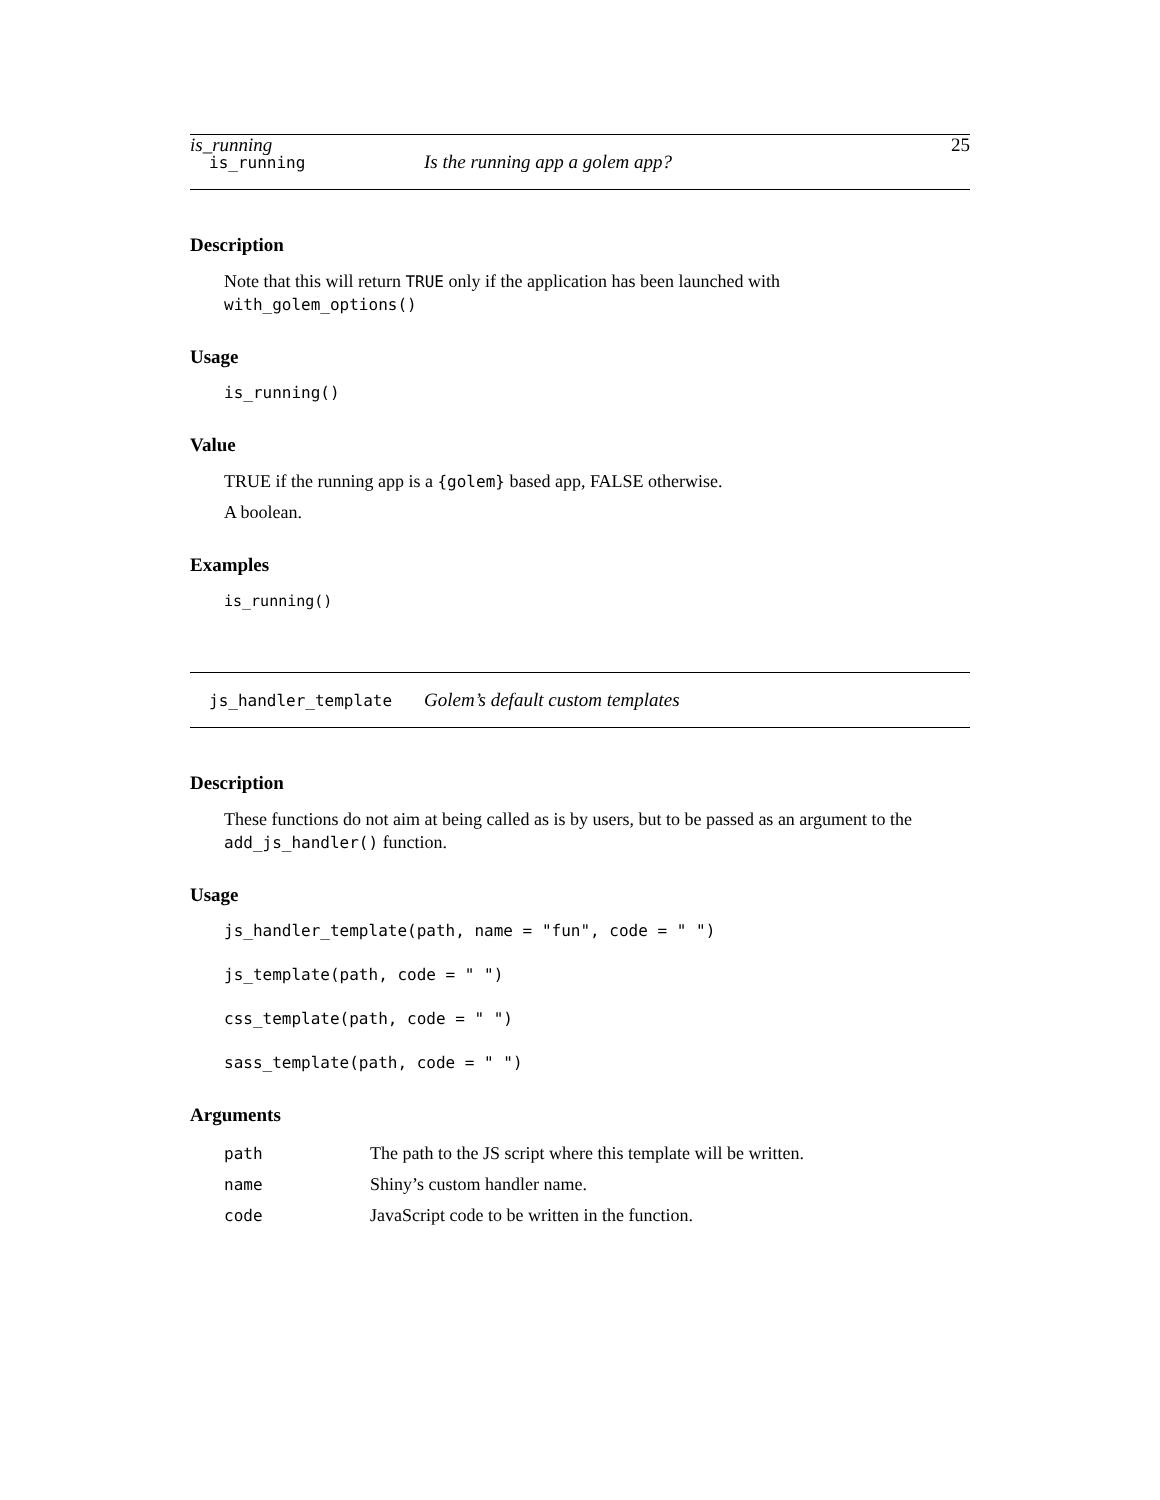is_running 25
is_running Is the running app a golem app?
Description
Note that this will return TRUE only if the application has been launched with with_golem_options()
Usage
is_running()
Value
TRUE if the running app is a {golem} based app, FALSE otherwise.
A boolean.
Examples
is_running()
js_handler_template Golem’s default custom templates
Description
These functions do not aim at being called as is by users, but to be passed as an argument to the add_js_handler() function.
Usage
js_handler_template(path, name = "fun", code = " ")

js_template(path, code = " ")

css_template(path, code = " ")

sass_template(path, code = " ")
Arguments
| path | The path to the JS script where this template will be written. |
| name | Shiny’s custom handler name. |
| code | JavaScript code to be written in the function. |